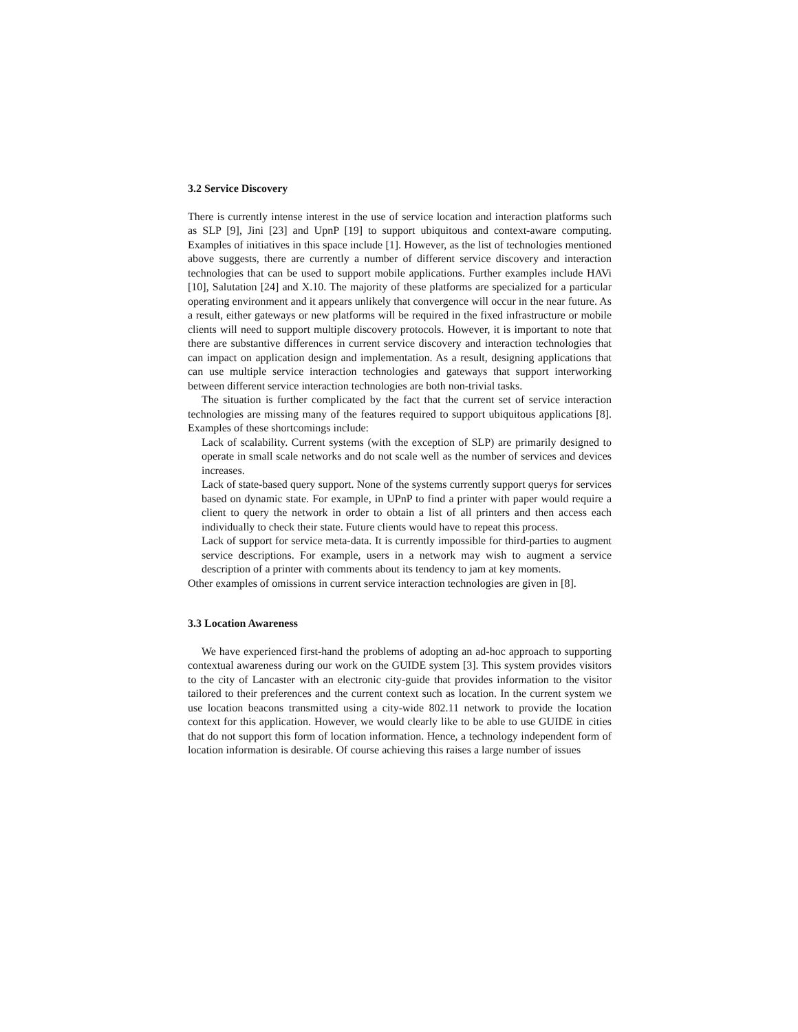3.2 Service Discovery
There is currently intense interest in the use of service location and interaction platforms such as SLP [9], Jini [23] and UpnP [19] to support ubiquitous and context-aware computing. Examples of initiatives in this space include [1]. However, as the list of technologies mentioned above suggests, there are currently a number of different service discovery and interaction technologies that can be used to support mobile applications. Further examples include HAVi [10], Salutation [24] and X.10. The majority of these platforms are specialized for a particular operating environment and it appears unlikely that convergence will occur in the near future. As a result, either gateways or new platforms will be required in the fixed infrastructure or mobile clients will need to support multiple discovery protocols. However, it is important to note that there are substantive differences in current service discovery and interaction technologies that can impact on application design and implementation. As a result, designing applications that can use multiple service interaction technologies and gateways that support interworking between different service interaction technologies are both non-trivial tasks.
The situation is further complicated by the fact that the current set of service interaction technologies are missing many of the features required to support ubiquitous applications [8]. Examples of these shortcomings include:
Lack of scalability. Current systems (with the exception of SLP) are primarily designed to operate in small scale networks and do not scale well as the number of services and devices increases.
Lack of state-based query support. None of the systems currently support querys for services based on dynamic state. For example, in UPnP to find a printer with paper would require a client to query the network in order to obtain a list of all printers and then access each individually to check their state. Future clients would have to repeat this process.
Lack of support for service meta-data. It is currently impossible for third-parties to augment service descriptions. For example, users in a network may wish to augment a service description of a printer with comments about its tendency to jam at key moments.
Other examples of omissions in current service interaction technologies are given in [8].
3.3 Location Awareness
We have experienced first-hand the problems of adopting an ad-hoc approach to supporting contextual awareness during our work on the GUIDE system [3]. This system provides visitors to the city of Lancaster with an electronic city-guide that provides information to the visitor tailored to their preferences and the current context such as location. In the current system we use location beacons transmitted using a city-wide 802.11 network to provide the location context for this application. However, we would clearly like to be able to use GUIDE in cities that do not support this form of location information. Hence, a technology independent form of location information is desirable. Of course achieving this raises a large number of issues